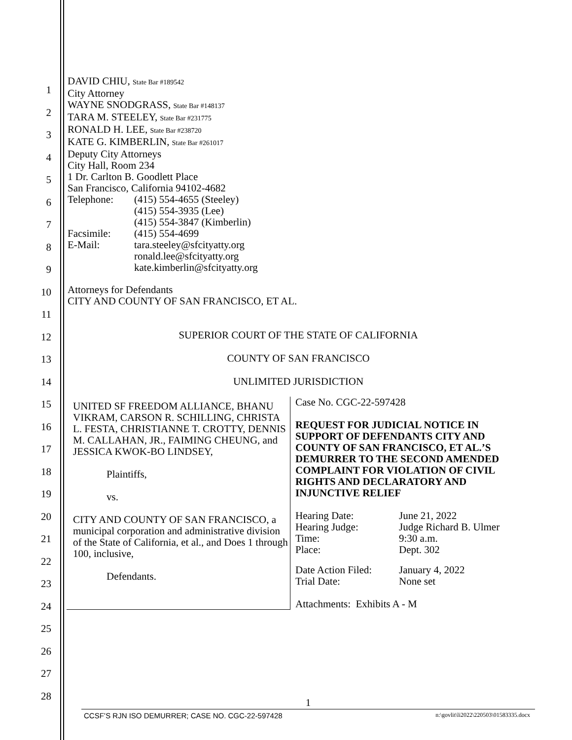DAVID CHIU, State Bar #189542
City Attorney
WAYNE SNODGRASS, State Bar #148137
TARA M. STEELEY, State Bar #231775
RONALD H. LEE, State Bar #238720
KATE G. KIMBERLIN, State Bar #261017
Deputy City Attorneys
City Hall, Room 234
1 Dr. Carlton B. Goodlett Place
San Francisco, California 94102-4682
| Telephone: | (415) 554-4655 (Steeley) (415) 554-3935 (Lee) (415) 554-3847 (Kimberlin) |
| Facsimile: | (415) 554-4699 |
| E-Mail: | tara.steeley@sfcityatty.org ronald.lee@sfcityatty.org kate.kimberlin@sfcityatty.org |
Attorneys for Defendants
CITY AND COUNTY OF SAN FRANCISCO, ET AL.
SUPERIOR COURT OF THE STATE OF CALIFORNIA
COUNTY OF SAN FRANCISCO
UNLIMITED JURISDICTION
UNITED SF FREEDOM ALLIANCE, BHANU VIKRAM, CARSON R. SCHILLING, CHRISTA L. FESTA, CHRISTIANNE T. CROTTY, DENNIS M. CALLAHAN, JR., FAIMING CHEUNG, and JESSICA KWOK-BO LINDSEY,
Plaintiffs,
vs.
CITY AND COUNTY OF SAN FRANCISCO, a municipal corporation and administrative division of the State of California, et al., and Does 1 through 100, inclusive,
Defendants.
Case No. CGC-22-597428
REQUEST FOR JUDICIAL NOTICE IN SUPPORT OF DEFENDANTS CITY AND COUNTY OF SAN FRANCISCO, ET AL.’S DEMURRER TO THE SECOND AMENDED COMPLAINT FOR VIOLATION OF CIVIL RIGHTS AND DECLARATORY AND INJUNCTIVE RELIEF
| Hearing Date: Hearing Judge: Time: Place: | June 21, 2022 Judge Richard B. Ulmer 9:30 a.m. Dept. 302 |
| Date Action Filed: Trial Date: | January 4, 2022 None set |
Attachments: Exhibits A - M
1
2
3
4
5
6
7
8
9
10
11
12
13
14
15
16
17
18
19
20
21
22
23
24
25
26
27
28
1
CCSF’S RJN ISO DEMURRER; CASE NO. CGC-22-597428 n:\govlit\li2022\220503\01583335.docx